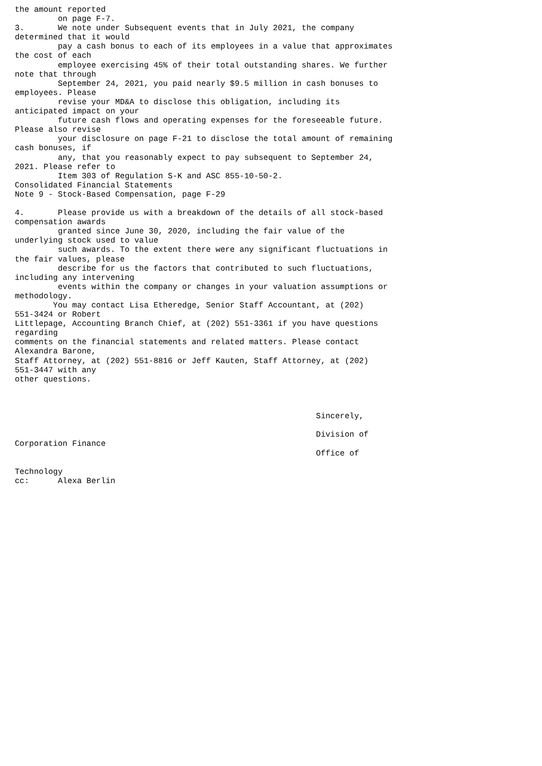the amount reported
         on page F-7.
3.       We note under Subsequent events that in July 2021, the company
determined that it would
         pay a cash bonus to each of its employees in a value that approximates
the cost of each
         employee exercising 45% of their total outstanding shares. We further
note that through
         September 24, 2021, you paid nearly $9.5 million in cash bonuses to
employees. Please
         revise your MD&A to disclose this obligation, including its
anticipated impact on your
         future cash flows and operating expenses for the foreseeable future.
Please also revise
         your disclosure on page F-21 to disclose the total amount of remaining
cash bonuses, if
         any, that you reasonably expect to pay subsequent to September 24,
2021. Please refer to
         Item 303 of Regulation S-K and ASC 855-10-50-2.
Consolidated Financial Statements
Note 9 - Stock-Based Compensation, page F-29

4.       Please provide us with a breakdown of the details of all stock-based
compensation awards
         granted since June 30, 2020, including the fair value of the
underlying stock used to value
         such awards. To the extent there were any significant fluctuations in
the fair values, please
         describe for us the factors that contributed to such fluctuations,
including any intervening
         events within the company or changes in your valuation assumptions or
methodology.
        You may contact Lisa Etheredge, Senior Staff Accountant, at (202)
551-3424 or Robert
Littlepage, Accounting Branch Chief, at (202) 551-3361 if you have questions
regarding
comments on the financial statements and related matters. Please contact
Alexandra Barone,
Staff Attorney, at (202) 551-8816 or Jeff Kauten, Staff Attorney, at (202)
551-3447 with any
other questions.



                                                               Sincerely,

                                                               Division of
Corporation Finance
                                                               Office of

Technology
cc:      Alexa Berlin